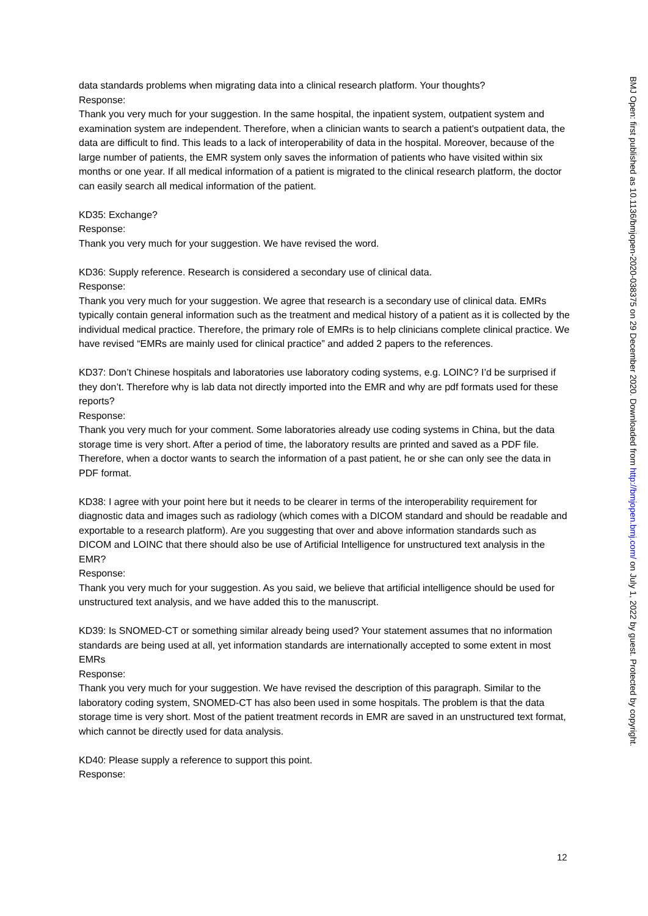data standards problems when migrating data into a clinical research platform. Your thoughts?
Response:
Thank you very much for your suggestion. In the same hospital, the inpatient system, outpatient system and examination system are independent. Therefore, when a clinician wants to search a patient's outpatient data, the data are difficult to find. This leads to a lack of interoperability of data in the hospital. Moreover, because of the large number of patients, the EMR system only saves the information of patients who have visited within six months or one year. If all medical information of a patient is migrated to the clinical research platform, the doctor can easily search all medical information of the patient.
KD35: Exchange?
Response:
Thank you very much for your suggestion. We have revised the word.
KD36: Supply reference. Research is considered a secondary use of clinical data.
Response:
Thank you very much for your suggestion. We agree that research is a secondary use of clinical data. EMRs typically contain general information such as the treatment and medical history of a patient as it is collected by the individual medical practice. Therefore, the primary role of EMRs is to help clinicians complete clinical practice. We have revised “EMRs are mainly used for clinical practice” and added 2 papers to the references.
KD37: Don’t Chinese hospitals and laboratories use laboratory coding systems, e.g. LOINC? I’d be surprised if they don’t. Therefore why is lab data not directly imported into the EMR and why are pdf formats used for these reports?
Response:
Thank you very much for your comment. Some laboratories already use coding systems in China, but the data storage time is very short. After a period of time, the laboratory results are printed and saved as a PDF file. Therefore, when a doctor wants to search the information of a past patient, he or she can only see the data in PDF format.
KD38: I agree with your point here but it needs to be clearer in terms of the interoperability requirement for diagnostic data and images such as radiology (which comes with a DICOM standard and should be readable and exportable to a research platform). Are you suggesting that over and above information standards such as
DICOM and LOINC that there should also be use of Artificial Intelligence for unstructured text analysis in the EMR?
Response:
Thank you very much for your suggestion. As you said, we believe that artificial intelligence should be used for unstructured text analysis, and we have added this to the manuscript.
KD39: Is SNOMED-CT or something similar already being used? Your statement assumes that no information standards are being used at all, yet information standards are internationally accepted to some extent in most EMRs
Response:
Thank you very much for your suggestion. We have revised the description of this paragraph. Similar to the laboratory coding system, SNOMED-CT has also been used in some hospitals. The problem is that the data storage time is very short. Most of the patient treatment records in EMR are saved in an unstructured text format, which cannot be directly used for data analysis.
KD40: Please supply a reference to support this point.
Response:
12
BMJ Open: first published as 10.1136/bmjopen-2020-038375 on 29 December 2020. Downloaded from http://bmjopen.bmj.com/ on July 1, 2022 by guest. Protected by copyright.